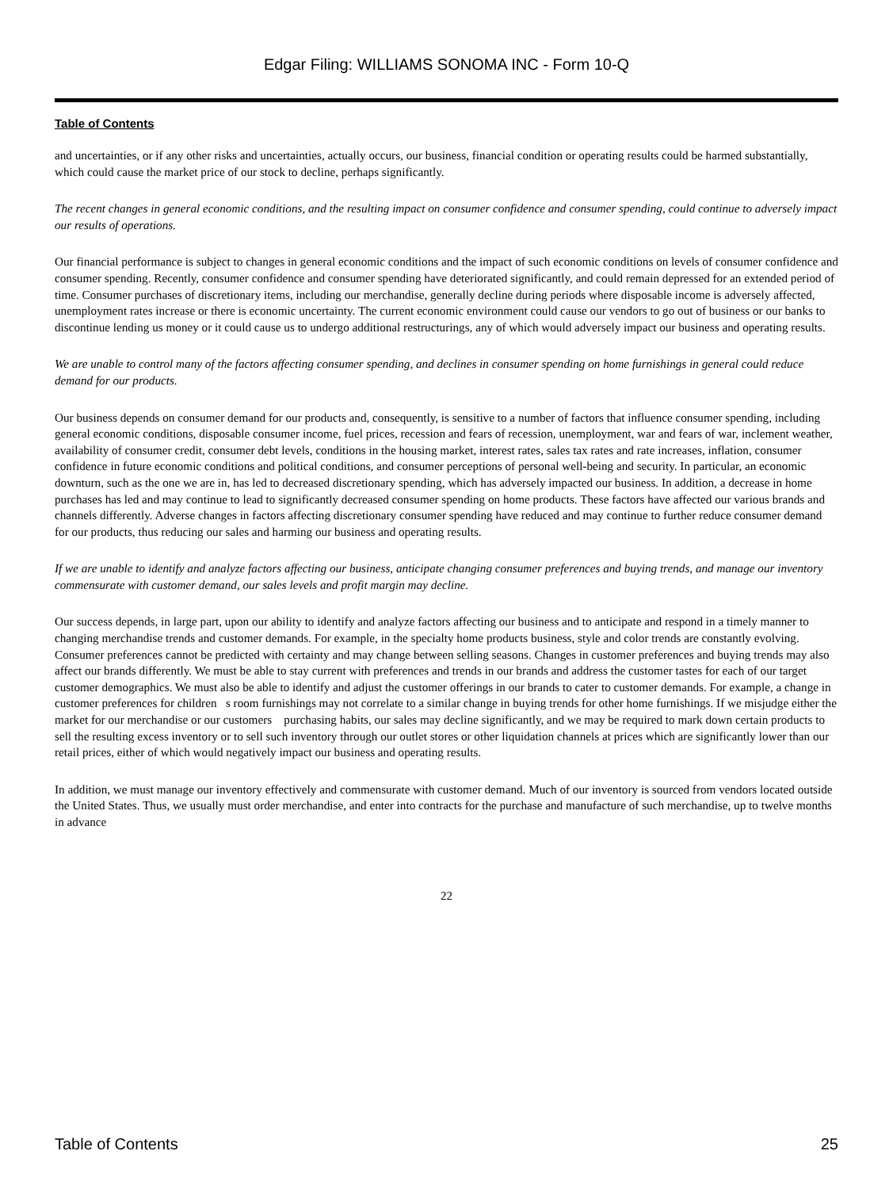Edgar Filing: WILLIAMS SONOMA INC - Form 10-Q
Table of Contents
and uncertainties, or if any other risks and uncertainties, actually occurs, our business, financial condition or operating results could be harmed substantially, which could cause the market price of our stock to decline, perhaps significantly.
The recent changes in general economic conditions, and the resulting impact on consumer confidence and consumer spending, could continue to adversely impact our results of operations.
Our financial performance is subject to changes in general economic conditions and the impact of such economic conditions on levels of consumer confidence and consumer spending. Recently, consumer confidence and consumer spending have deteriorated significantly, and could remain depressed for an extended period of time. Consumer purchases of discretionary items, including our merchandise, generally decline during periods where disposable income is adversely affected, unemployment rates increase or there is economic uncertainty. The current economic environment could cause our vendors to go out of business or our banks to discontinue lending us money or it could cause us to undergo additional restructurings, any of which would adversely impact our business and operating results.
We are unable to control many of the factors affecting consumer spending, and declines in consumer spending on home furnishings in general could reduce demand for our products.
Our business depends on consumer demand for our products and, consequently, is sensitive to a number of factors that influence consumer spending, including general economic conditions, disposable consumer income, fuel prices, recession and fears of recession, unemployment, war and fears of war, inclement weather, availability of consumer credit, consumer debt levels, conditions in the housing market, interest rates, sales tax rates and rate increases, inflation, consumer confidence in future economic conditions and political conditions, and consumer perceptions of personal well-being and security. In particular, an economic downturn, such as the one we are in, has led to decreased discretionary spending, which has adversely impacted our business. In addition, a decrease in home purchases has led and may continue to lead to significantly decreased consumer spending on home products. These factors have affected our various brands and channels differently. Adverse changes in factors affecting discretionary consumer spending have reduced and may continue to further reduce consumer demand for our products, thus reducing our sales and harming our business and operating results.
If we are unable to identify and analyze factors affecting our business, anticipate changing consumer preferences and buying trends, and manage our inventory commensurate with customer demand, our sales levels and profit margin may decline.
Our success depends, in large part, upon our ability to identify and analyze factors affecting our business and to anticipate and respond in a timely manner to changing merchandise trends and customer demands. For example, in the specialty home products business, style and color trends are constantly evolving. Consumer preferences cannot be predicted with certainty and may change between selling seasons. Changes in customer preferences and buying trends may also affect our brands differently. We must be able to stay current with preferences and trends in our brands and address the customer tastes for each of our target customer demographics. We must also be able to identify and adjust the customer offerings in our brands to cater to customer demands. For example, a change in customer preferences for children s room furnishings may not correlate to a similar change in buying trends for other home furnishings. If we misjudge either the market for our merchandise or our customers purchasing habits, our sales may decline significantly, and we may be required to mark down certain products to sell the resulting excess inventory or to sell such inventory through our outlet stores or other liquidation channels at prices which are significantly lower than our retail prices, either of which would negatively impact our business and operating results.
In addition, we must manage our inventory effectively and commensurate with customer demand. Much of our inventory is sourced from vendors located outside the United States. Thus, we usually must order merchandise, and enter into contracts for the purchase and manufacture of such merchandise, up to twelve months in advance
22
Table of Contents 25